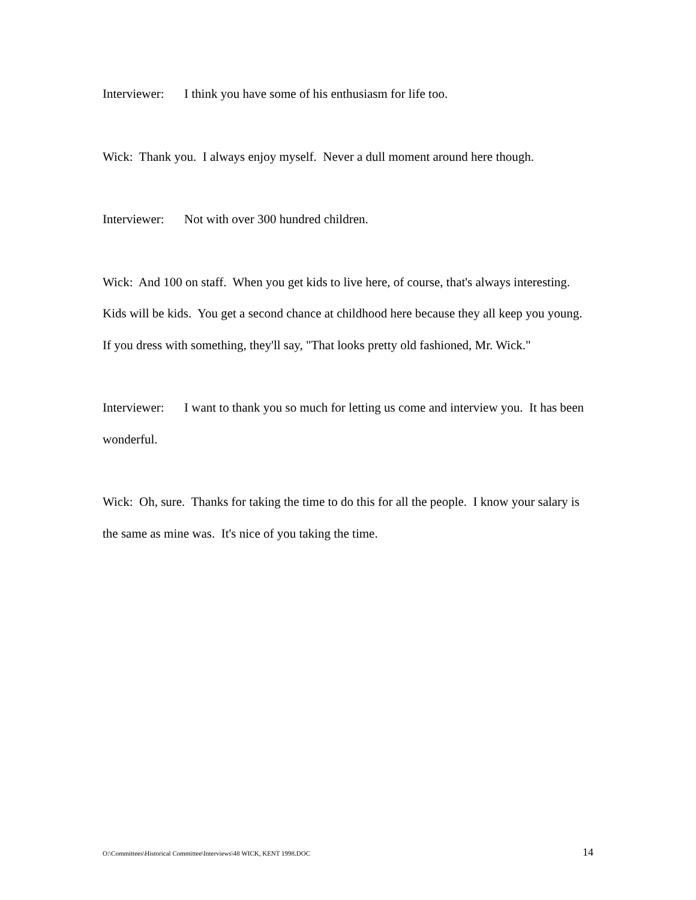Interviewer: I think you have some of his enthusiasm for life too.
Wick: Thank you. I always enjoy myself. Never a dull moment around here though.
Interviewer: Not with over 300 hundred children.
Wick: And 100 on staff. When you get kids to live here, of course, that's always interesting. Kids will be kids. You get a second chance at childhood here because they all keep you young. If you dress with something, they'll say, "That looks pretty old fashioned, Mr. Wick."
Interviewer: I want to thank you so much for letting us come and interview you. It has been wonderful.
Wick: Oh, sure. Thanks for taking the time to do this for all the people. I know your salary is the same as mine was. It's nice of you taking the time.
O:\Committees\Historical Committee\Interviews\48 WICK, KENT 1998.DOC 14